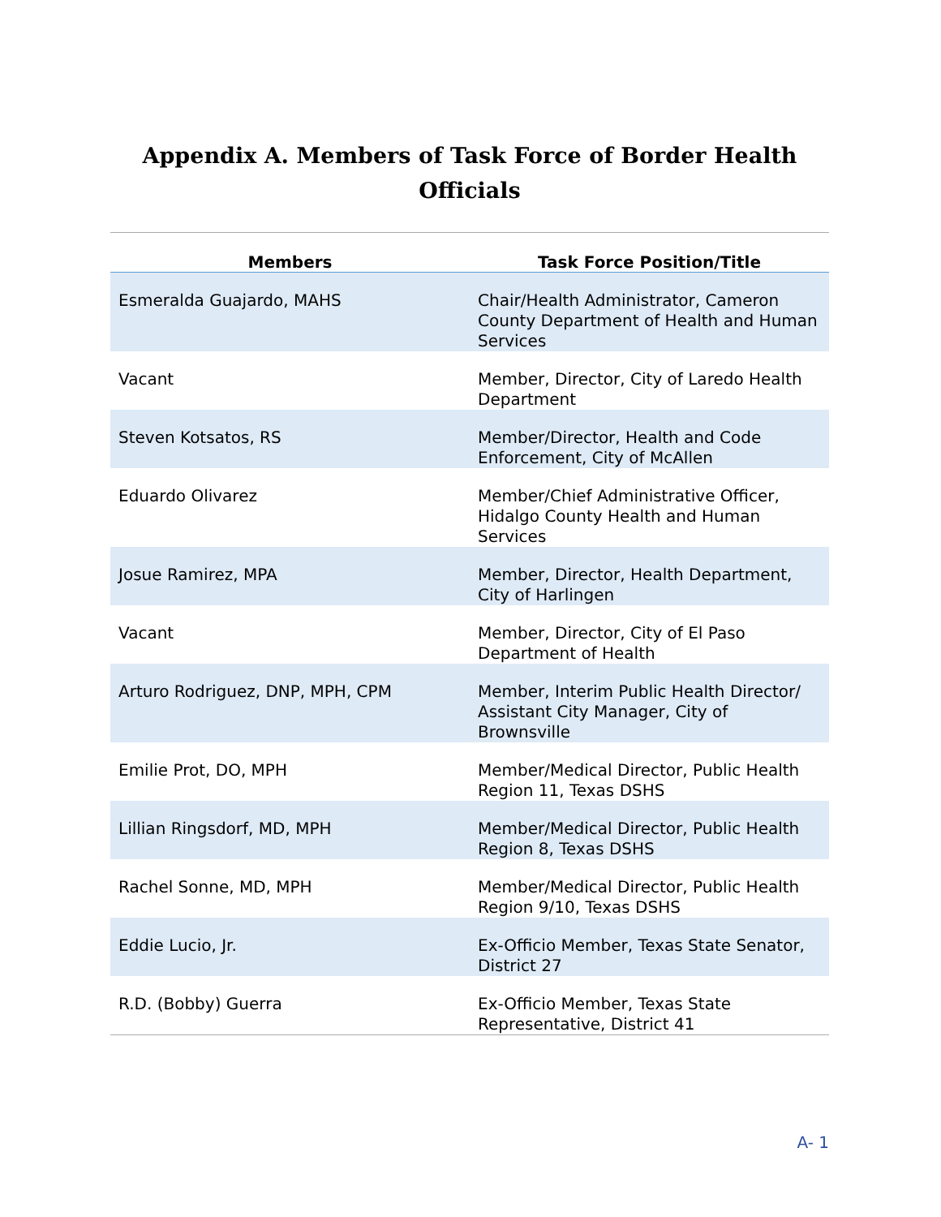Appendix A. Members of Task Force of Border Health Officials
| Members | Task Force Position/Title |
| --- | --- |
| Esmeralda Guajardo, MAHS | Chair/Health Administrator, Cameron County Department of Health and Human Services |
| Vacant | Member, Director, City of Laredo Health Department |
| Steven Kotsatos, RS | Member/Director, Health and Code Enforcement, City of McAllen |
| Eduardo Olivarez | Member/Chief Administrative Officer, Hidalgo County Health and Human Services |
| Josue Ramirez, MPA | Member, Director, Health Department, City of Harlingen |
| Vacant | Member, Director, City of El Paso Department of Health |
| Arturo Rodriguez, DNP, MPH, CPM | Member, Interim Public Health Director/ Assistant City Manager, City of Brownsville |
| Emilie Prot, DO, MPH | Member/Medical Director, Public Health Region 11, Texas DSHS |
| Lillian Ringsdorf, MD, MPH | Member/Medical Director, Public Health Region 8, Texas DSHS |
| Rachel Sonne, MD, MPH | Member/Medical Director, Public Health Region 9/10, Texas DSHS |
| Eddie Lucio, Jr. | Ex-Officio Member, Texas State Senator, District 27 |
| R.D. (Bobby) Guerra | Ex-Officio Member, Texas State Representative, District 41 |
A- 1